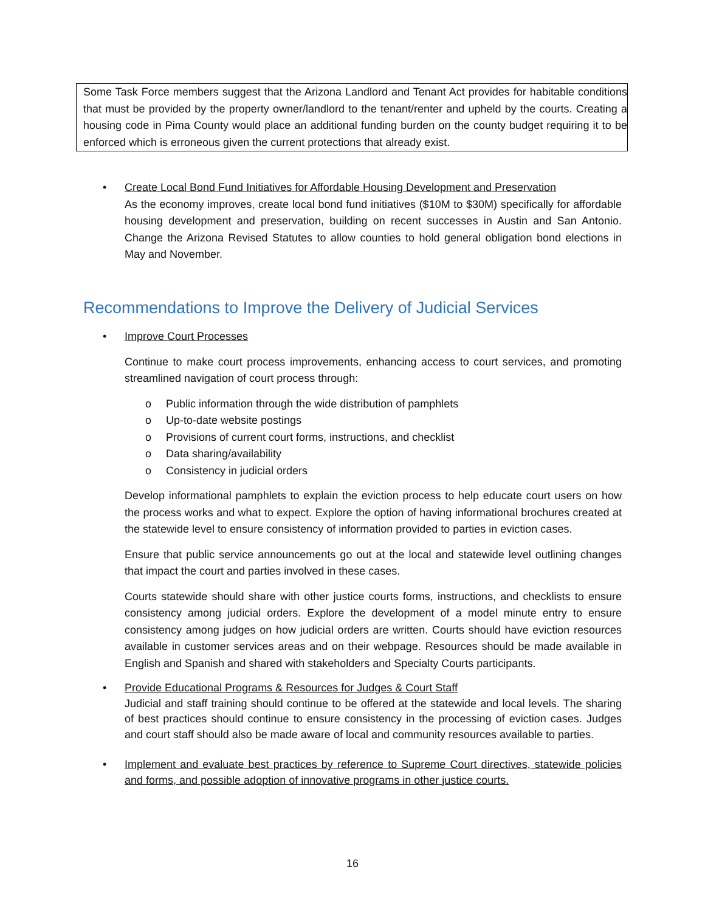Some Task Force members suggest that the Arizona Landlord and Tenant Act provides for habitable conditions that must be provided by the property owner/landlord to the tenant/renter and upheld by the courts. Creating a housing code in Pima County would place an additional funding burden on the county budget requiring it to be enforced which is erroneous given the current protections that already exist.
• Create Local Bond Fund Initiatives for Affordable Housing Development and Preservation
As the economy improves, create local bond fund initiatives ($10M to $30M) specifically for affordable housing development and preservation, building on recent successes in Austin and San Antonio. Change the Arizona Revised Statutes to allow counties to hold general obligation bond elections in May and November.
Recommendations to Improve the Delivery of Judicial Services
• Improve Court Processes
Continue to make court process improvements, enhancing access to court services, and promoting streamlined navigation of court process through:
o Public information through the wide distribution of pamphlets
o Up-to-date website postings
o Provisions of current court forms, instructions, and checklist
o Data sharing/availability
o Consistency in judicial orders
Develop informational pamphlets to explain the eviction process to help educate court users on how the process works and what to expect. Explore the option of having informational brochures created at the statewide level to ensure consistency of information provided to parties in eviction cases.
Ensure that public service announcements go out at the local and statewide level outlining changes that impact the court and parties involved in these cases.
Courts statewide should share with other justice courts forms, instructions, and checklists to ensure consistency among judicial orders. Explore the development of a model minute entry to ensure consistency among judges on how judicial orders are written. Courts should have eviction resources available in customer services areas and on their webpage. Resources should be made available in English and Spanish and shared with stakeholders and Specialty Courts participants.
• Provide Educational Programs & Resources for Judges & Court Staff
Judicial and staff training should continue to be offered at the statewide and local levels. The sharing of best practices should continue to ensure consistency in the processing of eviction cases. Judges and court staff should also be made aware of local and community resources available to parties.
• Implement and evaluate best practices by reference to Supreme Court directives, statewide policies and forms, and possible adoption of innovative programs in other justice courts.
16